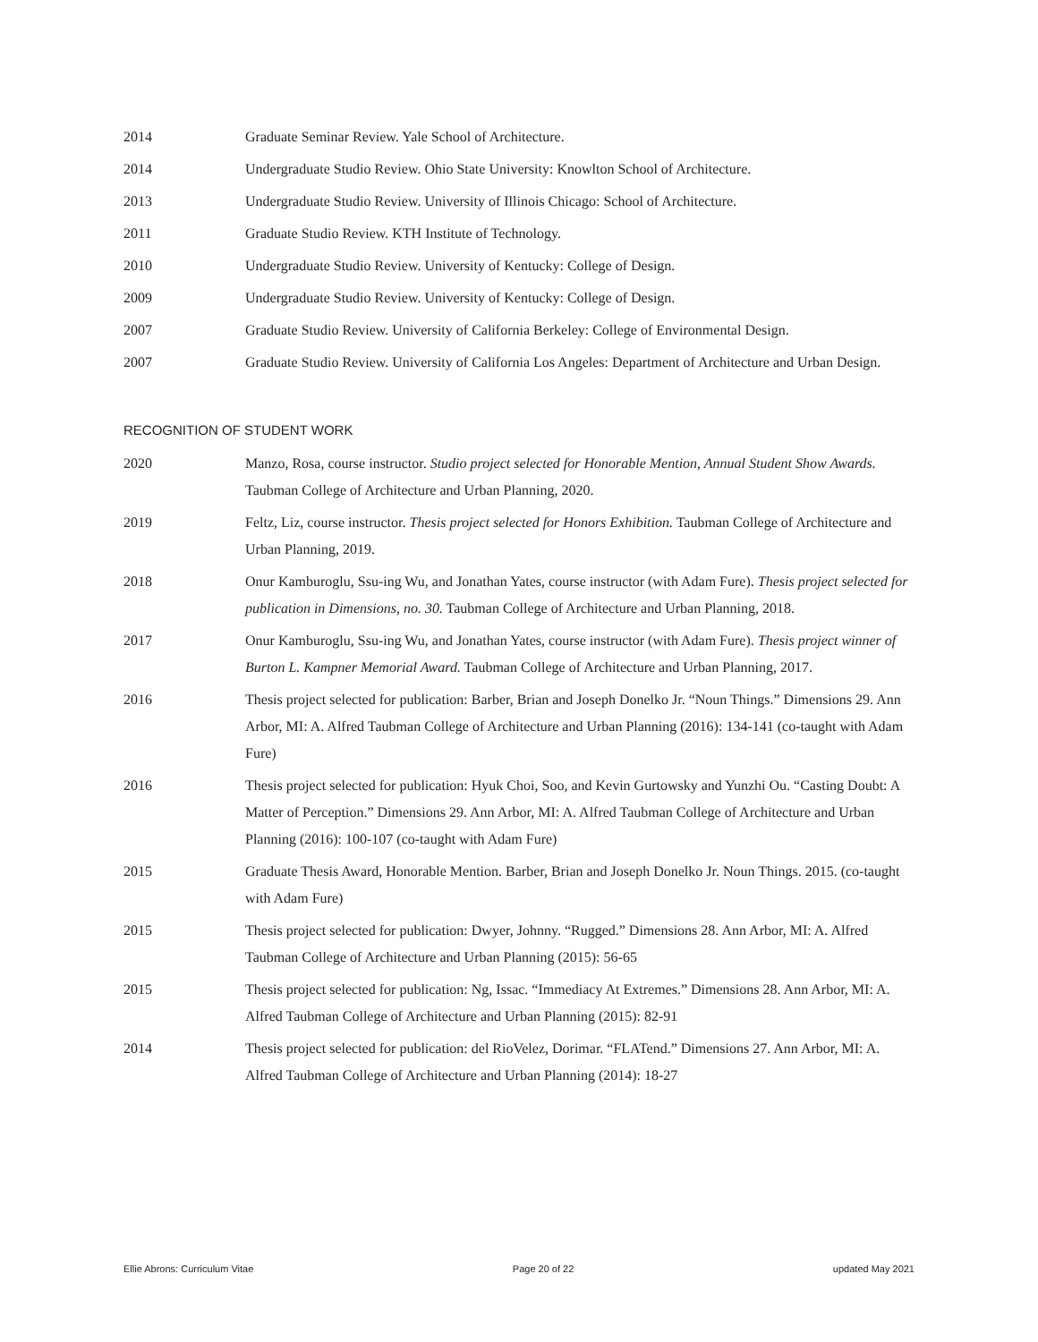2014 Graduate Seminar Review. Yale School of Architecture.
2014 Undergraduate Studio Review. Ohio State University: Knowlton School of Architecture.
2013 Undergraduate Studio Review. University of Illinois Chicago: School of Architecture.
2011 Graduate Studio Review. KTH Institute of Technology.
2010 Undergraduate Studio Review. University of Kentucky: College of Design.
2009 Undergraduate Studio Review. University of Kentucky: College of Design.
2007 Graduate Studio Review. University of California Berkeley: College of Environmental Design.
2007 Graduate Studio Review. University of California Los Angeles: Department of Architecture and Urban Design.
RECOGNITION OF STUDENT WORK
2020 Manzo, Rosa, course instructor. Studio project selected for Honorable Mention, Annual Student Show Awards. Taubman College of Architecture and Urban Planning, 2020.
2019 Feltz, Liz, course instructor. Thesis project selected for Honors Exhibition. Taubman College of Architecture and Urban Planning, 2019.
2018 Onur Kamburoglu, Ssu-ing Wu, and Jonathan Yates, course instructor (with Adam Fure). Thesis project selected for publication in Dimensions, no. 30. Taubman College of Architecture and Urban Planning, 2018.
2017 Onur Kamburoglu, Ssu-ing Wu, and Jonathan Yates, course instructor (with Adam Fure). Thesis project winner of Burton L. Kampner Memorial Award. Taubman College of Architecture and Urban Planning, 2017.
2016 Thesis project selected for publication: Barber, Brian and Joseph Donelko Jr. “Noun Things.” Dimensions 29. Ann Arbor, MI: A. Alfred Taubman College of Architecture and Urban Planning (2016): 134-141 (co-taught with Adam Fure)
2016 Thesis project selected for publication: Hyuk Choi, Soo, and Kevin Gurtowsky and Yunzhi Ou. “Casting Doubt: A Matter of Perception.” Dimensions 29. Ann Arbor, MI: A. Alfred Taubman College of Architecture and Urban Planning (2016): 100-107 (co-taught with Adam Fure)
2015 Graduate Thesis Award, Honorable Mention. Barber, Brian and Joseph Donelko Jr. Noun Things. 2015. (co-taught with Adam Fure)
2015 Thesis project selected for publication: Dwyer, Johnny. “Rugged.” Dimensions 28. Ann Arbor, MI: A. Alfred Taubman College of Architecture and Urban Planning (2015): 56-65
2015 Thesis project selected for publication: Ng, Issac. “Immediacy At Extremes.” Dimensions 28. Ann Arbor, MI: A. Alfred Taubman College of Architecture and Urban Planning (2015): 82-91
2014 Thesis project selected for publication: del RioVelez, Dorimar. “FLATend.” Dimensions 27. Ann Arbor, MI: A. Alfred Taubman College of Architecture and Urban Planning (2014): 18-27
Ellie Abrons: Curriculum Vitae Page 20 of 22 updated May 2021